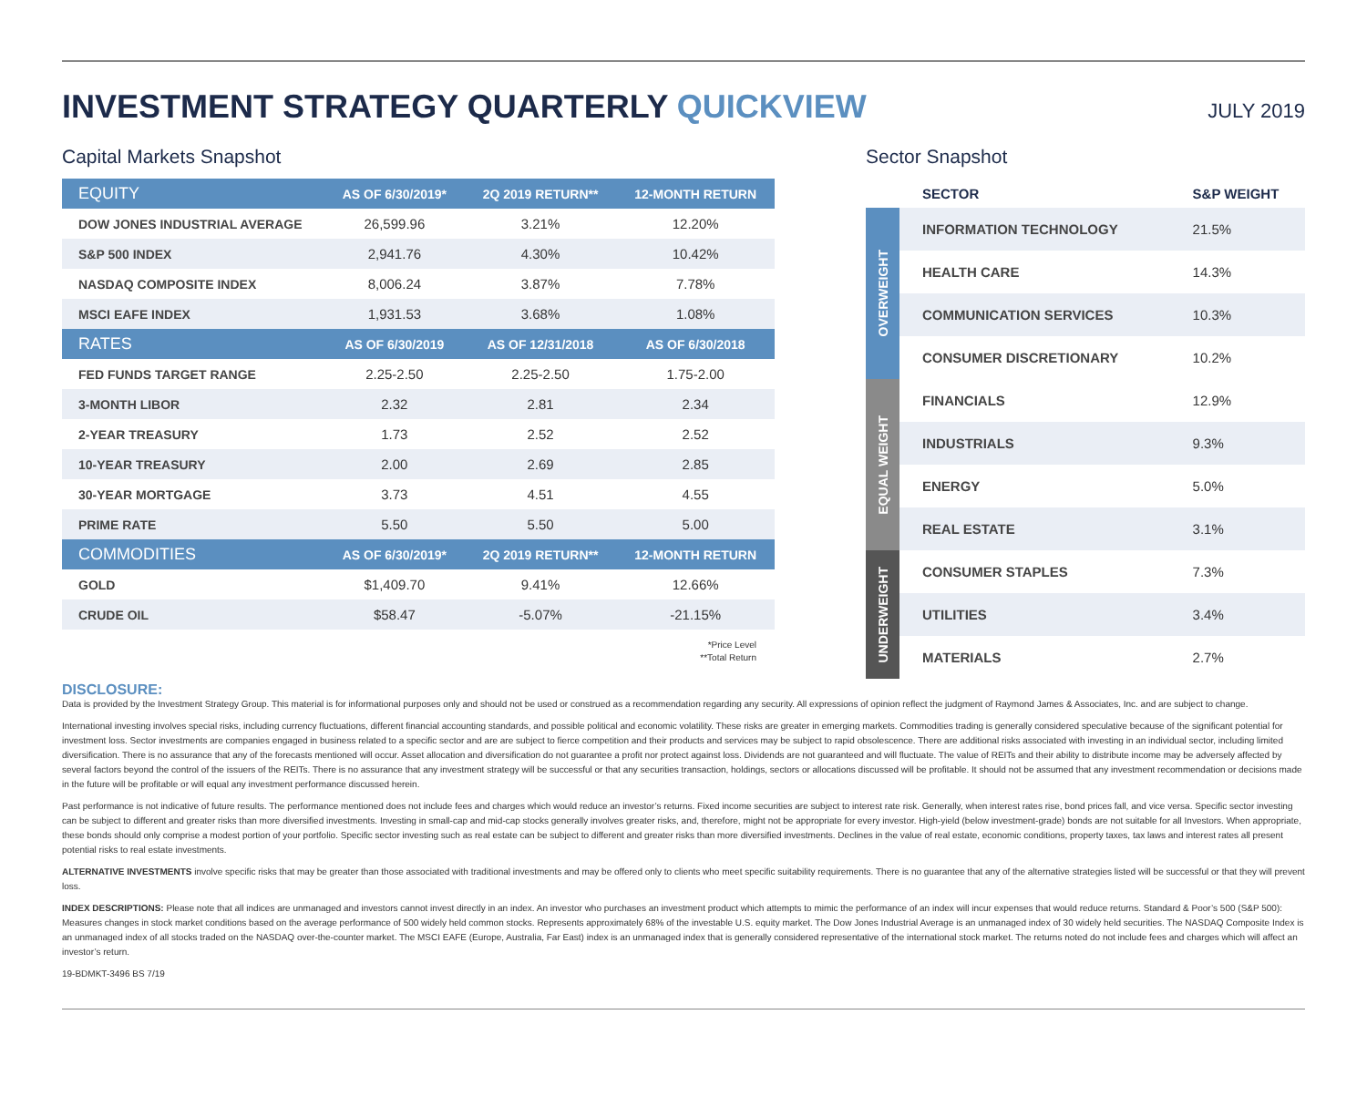INVESTMENT STRATEGY QUARTERLY QUICKVIEW
JULY 2019
Capital Markets Snapshot
| EQUITY | AS OF 6/30/2019* | 2Q 2019 RETURN** | 12-MONTH RETURN |
| --- | --- | --- | --- |
| DOW JONES INDUSTRIAL AVERAGE | 26,599.96 | 3.21% | 12.20% |
| S&P 500 INDEX | 2,941.76 | 4.30% | 10.42% |
| NASDAQ COMPOSITE INDEX | 8,006.24 | 3.87% | 7.78% |
| MSCI EAFE INDEX | 1,931.53 | 3.68% | 1.08% |
| RATES | AS OF 6/30/2019 | AS OF 12/31/2018 | AS OF 6/30/2018 |
| FED FUNDS TARGET RANGE | 2.25-2.50 | 2.25-2.50 | 1.75-2.00 |
| 3-MONTH LIBOR | 2.32 | 2.81 | 2.34 |
| 2-YEAR TREASURY | 1.73 | 2.52 | 2.52 |
| 10-YEAR TREASURY | 2.00 | 2.69 | 2.85 |
| 30-YEAR MORTGAGE | 3.73 | 4.51 | 4.55 |
| PRIME RATE | 5.50 | 5.50 | 5.00 |
| COMMODITIES | AS OF 6/30/2019* | 2Q 2019 RETURN** | 12-MONTH RETURN |
| GOLD | $1,409.70 | 9.41% | 12.66% |
| CRUDE OIL | $58.47 | -5.07% | -21.15% |
*Price Level
**Total Return
Sector Snapshot
| | SECTOR | S&P WEIGHT |
| --- | --- | --- |
| OVERWEIGHT | INFORMATION TECHNOLOGY | 21.5% |
| | HEALTH CARE | 14.3% |
| | COMMUNICATION SERVICES | 10.3% |
| | CONSUMER DISCRETIONARY | 10.2% |
| EQUAL WEIGHT | FINANCIALS | 12.9% |
| | INDUSTRIALS | 9.3% |
| | ENERGY | 5.0% |
| | REAL ESTATE | 3.1% |
| UNDERWEIGHT | CONSUMER STAPLES | 7.3% |
| | UTILITIES | 3.4% |
| | MATERIALS | 2.7% |
DISCLOSURE:
Data is provided by the Investment Strategy Group. This material is for informational purposes only and should not be used or construed as a recommendation regarding any security. All expressions of opinion reflect the judgment of Raymond James & Associates, Inc. and are subject to change.
International investing involves special risks, including currency fluctuations, different financial accounting standards, and possible political and economic volatility. These risks are greater in emerging markets. Commodities trading is generally considered speculative because of the significant potential for investment loss. Sector investments are companies engaged in business related to a specific sector and are are subject to fierce competition and their products and services may be subject to rapid obsolescence. There are additional risks associated with investing in an individual sector, including limited diversification. There is no assurance that any of the forecasts mentioned will occur. Asset allocation and diversification do not guarantee a profit nor protect against loss. Dividends are not guaranteed and will fluctuate. The value of REITs and their ability to distribute income may be adversely affected by several factors beyond the control of the issuers of the REITs. There is no assurance that any investment strategy will be successful or that any securities transaction, holdings, sectors or allocations discussed will be profitable. It should not be assumed that any investment recommendation or decisions made in the future will be profitable or will equal any investment performance discussed herein.
Past performance is not indicative of future results. The performance mentioned does not include fees and charges which would reduce an investor’s returns. Fixed income securities are subject to interest rate risk. Generally, when interest rates rise, bond prices fall, and vice versa. Specific sector investing can be subject to different and greater risks than more diversified investments. Investing in small-cap and mid-cap stocks generally involves greater risks, and, therefore, might not be appropriate for every investor. High-yield (below investment-grade) bonds are not suitable for all Investors. When appropriate, these bonds should only comprise a modest portion of your portfolio. Specific sector investing such as real estate can be subject to different and greater risks than more diversified investments. Declines in the value of real estate, economic conditions, property taxes, tax laws and interest rates all present potential risks to real estate investments.
ALTERNATIVE INVESTMENTS involve specific risks that may be greater than those associated with traditional investments and may be offered only to clients who meet specific suitability requirements. There is no guarantee that any of the alternative strategies listed will be successful or that they will prevent loss.
INDEX DESCRIPTIONS: Please note that all indices are unmanaged and investors cannot invest directly in an index. An investor who purchases an investment product which attempts to mimic the performance of an index will incur expenses that would reduce returns. Standard & Poor’s 500 (S&P 500): Measures changes in stock market conditions based on the average performance of 500 widely held common stocks. Represents approximately 68% of the investable U.S. equity market. The Dow Jones Industrial Average is an unmanaged index of 30 widely held securities. The NASDAQ Composite Index is an unmanaged index of all stocks traded on the NASDAQ over-the-counter market. The MSCI EAFE (Europe, Australia, Far East) index is an unmanaged index that is generally considered representative of the international stock market. The returns noted do not include fees and charges which will affect an investor’s return.
19-BDMKT-3496 BS 7/19